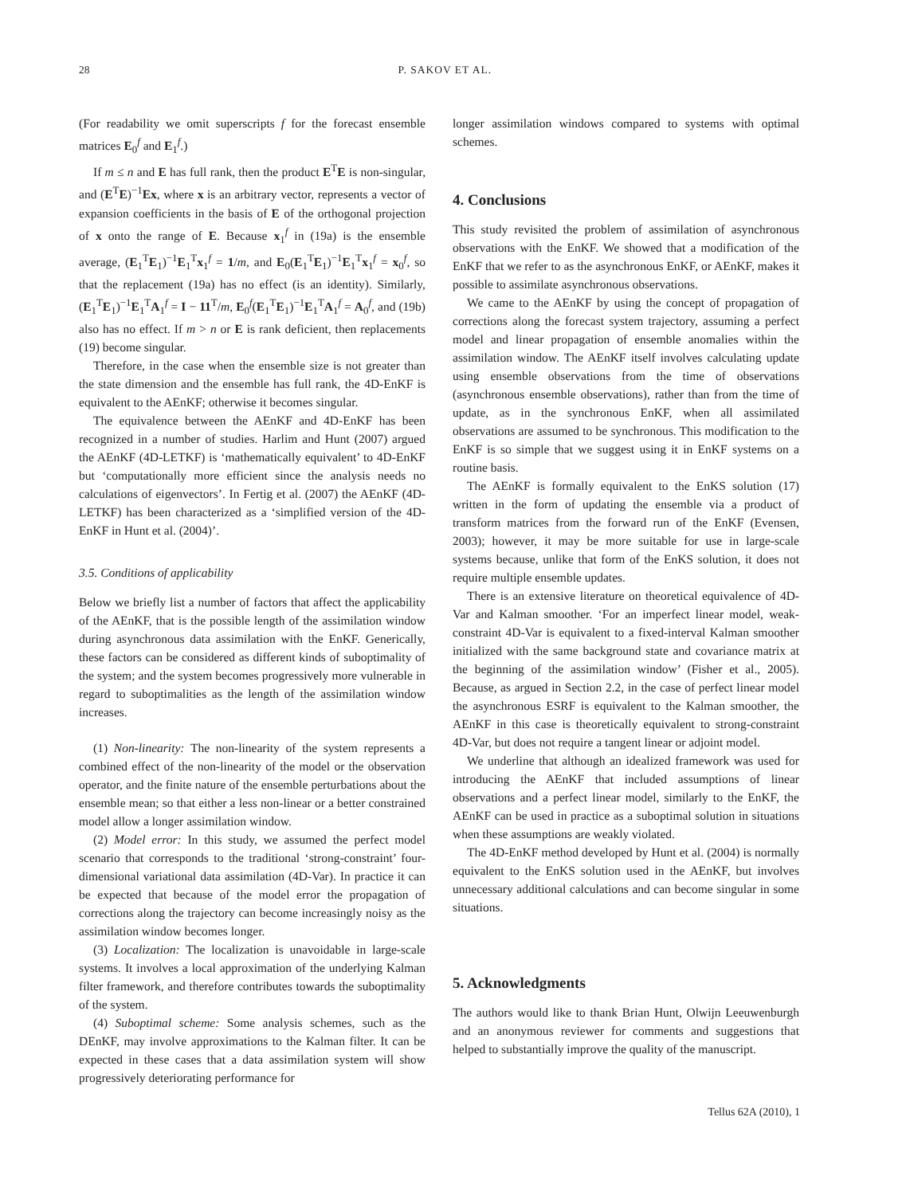28 P. SAKOV ET AL.
(For readability we omit superscripts f for the forecast ensemble matrices E<sub>0</sub><sup>f</sup> and E<sub>1</sub><sup>f</sup>.)
If m ≤ n and E has full rank, then the product E<sup>T</sup>E is non-singular, and (E<sup>T</sup>E)<sup>−1</sup>Ex, where x is an arbitrary vector, represents a vector of expansion coefficients in the basis of E of the orthogonal projection of x onto the range of E. Because x<sub>1</sub><sup>f</sup> in (19a) is the ensemble average, (E<sub>1</sub><sup>T</sup>E<sub>1</sub>)<sup>−1</sup>E<sub>1</sub><sup>T</sup>x<sub>1</sub><sup>f</sup> = 1/m, and E<sub>0</sub>(E<sub>1</sub><sup>T</sup>E<sub>1</sub>)<sup>−1</sup>E<sub>1</sub><sup>T</sup>x<sub>1</sub><sup>f</sup> = x<sub>0</sub><sup>f</sup>, so that the replacement (19a) has no effect (is an identity). Similarly, (E<sub>1</sub><sup>T</sup>E<sub>1</sub>)<sup>−1</sup>E<sub>1</sub><sup>T</sup>A<sub>1</sub><sup>f</sup> = I − 11<sup>T</sup>/m, E<sub>0</sub><sup>f</sup>(E<sub>1</sub><sup>T</sup>E<sub>1</sub>)<sup>−1</sup>E<sub>1</sub><sup>T</sup>A<sub>1</sub><sup>f</sup> = A<sub>0</sub><sup>f</sup>, and (19b) also has no effect. If m > n or E is rank deficient, then replacements (19) become singular.
Therefore, in the case when the ensemble size is not greater than the state dimension and the ensemble has full rank, the 4D-EnKF is equivalent to the AEnKF; otherwise it becomes singular.
The equivalence between the AEnKF and 4D-EnKF has been recognized in a number of studies. Harlim and Hunt (2007) argued the AEnKF (4D-LETKF) is ‘mathematically equivalent’ to 4D-EnKF but ‘computationally more efficient since the analysis needs no calculations of eigenvectors’. In Fertig et al. (2007) the AEnKF (4D-LETKF) has been characterized as a ‘simplified version of the 4D-EnKF in Hunt et al. (2004)’.
3.5. Conditions of applicability
Below we briefly list a number of factors that affect the applicability of the AEnKF, that is the possible length of the assimilation window during asynchronous data assimilation with the EnKF. Generically, these factors can be considered as different kinds of suboptimality of the system; and the system becomes progressively more vulnerable in regard to suboptimalities as the length of the assimilation window increases.
(1) Non-linearity: The non-linearity of the system represents a combined effect of the non-linearity of the model or the observation operator, and the finite nature of the ensemble perturbations about the ensemble mean; so that either a less non-linear or a better constrained model allow a longer assimilation window.
(2) Model error: In this study, we assumed the perfect model scenario that corresponds to the traditional ‘strong-constraint’ four-dimensional variational data assimilation (4D-Var). In practice it can be expected that because of the model error the propagation of corrections along the trajectory can become increasingly noisy as the assimilation window becomes longer.
(3) Localization: The localization is unavoidable in large-scale systems. It involves a local approximation of the underlying Kalman filter framework, and therefore contributes towards the suboptimality of the system.
(4) Suboptimal scheme: Some analysis schemes, such as the DEnKF, may involve approximations to the Kalman filter. It can be expected in these cases that a data assimilation system will show progressively deteriorating performance for
longer assimilation windows compared to systems with optimal schemes.
4. Conclusions
This study revisited the problem of assimilation of asynchronous observations with the EnKF. We showed that a modification of the EnKF that we refer to as the asynchronous EnKF, or AEnKF, makes it possible to assimilate asynchronous observations.
We came to the AEnKF by using the concept of propagation of corrections along the forecast system trajectory, assuming a perfect model and linear propagation of ensemble anomalies within the assimilation window. The AEnKF itself involves calculating update using ensemble observations from the time of observations (asynchronous ensemble observations), rather than from the time of update, as in the synchronous EnKF, when all assimilated observations are assumed to be synchronous. This modification to the EnKF is so simple that we suggest using it in EnKF systems on a routine basis.
The AEnKF is formally equivalent to the EnKS solution (17) written in the form of updating the ensemble via a product of transform matrices from the forward run of the EnKF (Evensen, 2003); however, it may be more suitable for use in large-scale systems because, unlike that form of the EnKS solution, it does not require multiple ensemble updates.
There is an extensive literature on theoretical equivalence of 4D-Var and Kalman smoother. ‘For an imperfect linear model, weak-constraint 4D-Var is equivalent to a fixed-interval Kalman smoother initialized with the same background state and covariance matrix at the beginning of the assimilation window’ (Fisher et al., 2005). Because, as argued in Section 2.2, in the case of perfect linear model the asynchronous ESRF is equivalent to the Kalman smoother, the AEnKF in this case is theoretically equivalent to strong-constraint 4D-Var, but does not require a tangent linear or adjoint model.
We underline that although an idealized framework was used for introducing the AEnKF that included assumptions of linear observations and a perfect linear model, similarly to the EnKF, the AEnKF can be used in practice as a suboptimal solution in situations when these assumptions are weakly violated.
The 4D-EnKF method developed by Hunt et al. (2004) is normally equivalent to the EnKS solution used in the AEnKF, but involves unnecessary additional calculations and can become singular in some situations.
5. Acknowledgments
The authors would like to thank Brian Hunt, Olwijn Leeuwenburgh and an anonymous reviewer for comments and suggestions that helped to substantially improve the quality of the manuscript.
Tellus 62A (2010), 1